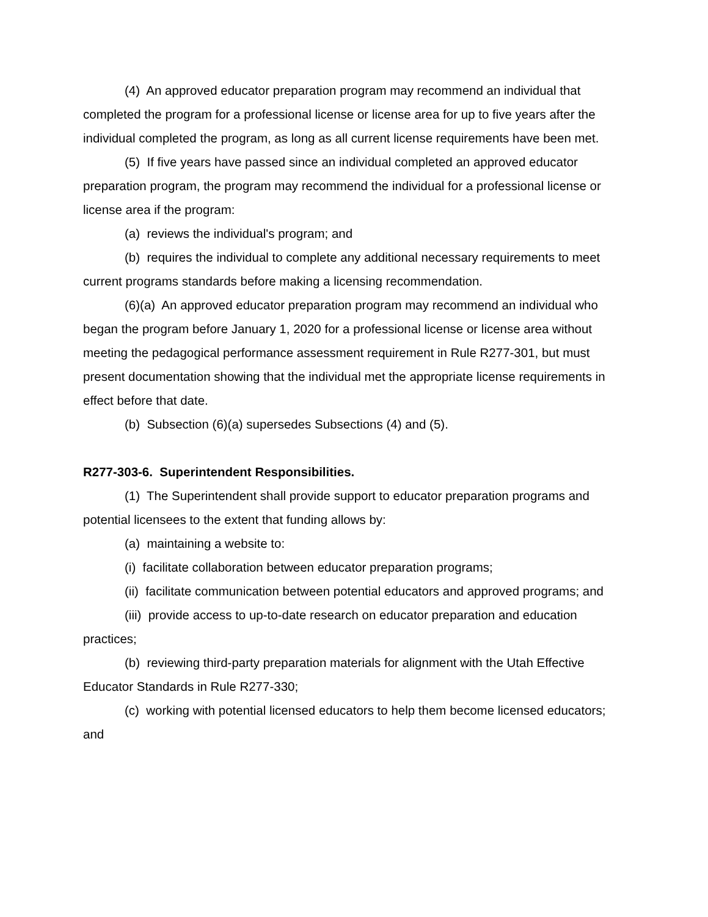(4) An approved educator preparation program may recommend an individual that completed the program for a professional license or license area for up to five years after the individual completed the program, as long as all current license requirements have been met.
(5) If five years have passed since an individual completed an approved educator preparation program, the program may recommend the individual for a professional license or license area if the program:
(a) reviews the individual's program; and
(b) requires the individual to complete any additional necessary requirements to meet current programs standards before making a licensing recommendation.
(6)(a) An approved educator preparation program may recommend an individual who began the program before January 1, 2020 for a professional license or license area without meeting the pedagogical performance assessment requirement in Rule R277-301, but must present documentation showing that the individual met the appropriate license requirements in effect before that date.
(b) Subsection (6)(a) supersedes Subsections (4) and (5).
R277-303-6. Superintendent Responsibilities.
(1) The Superintendent shall provide support to educator preparation programs and potential licensees to the extent that funding allows by:
(a) maintaining a website to:
(i) facilitate collaboration between educator preparation programs;
(ii) facilitate communication between potential educators and approved programs; and
(iii) provide access to up-to-date research on educator preparation and education practices;
(b) reviewing third-party preparation materials for alignment with the Utah Effective Educator Standards in Rule R277-330;
(c) working with potential licensed educators to help them become licensed educators; and